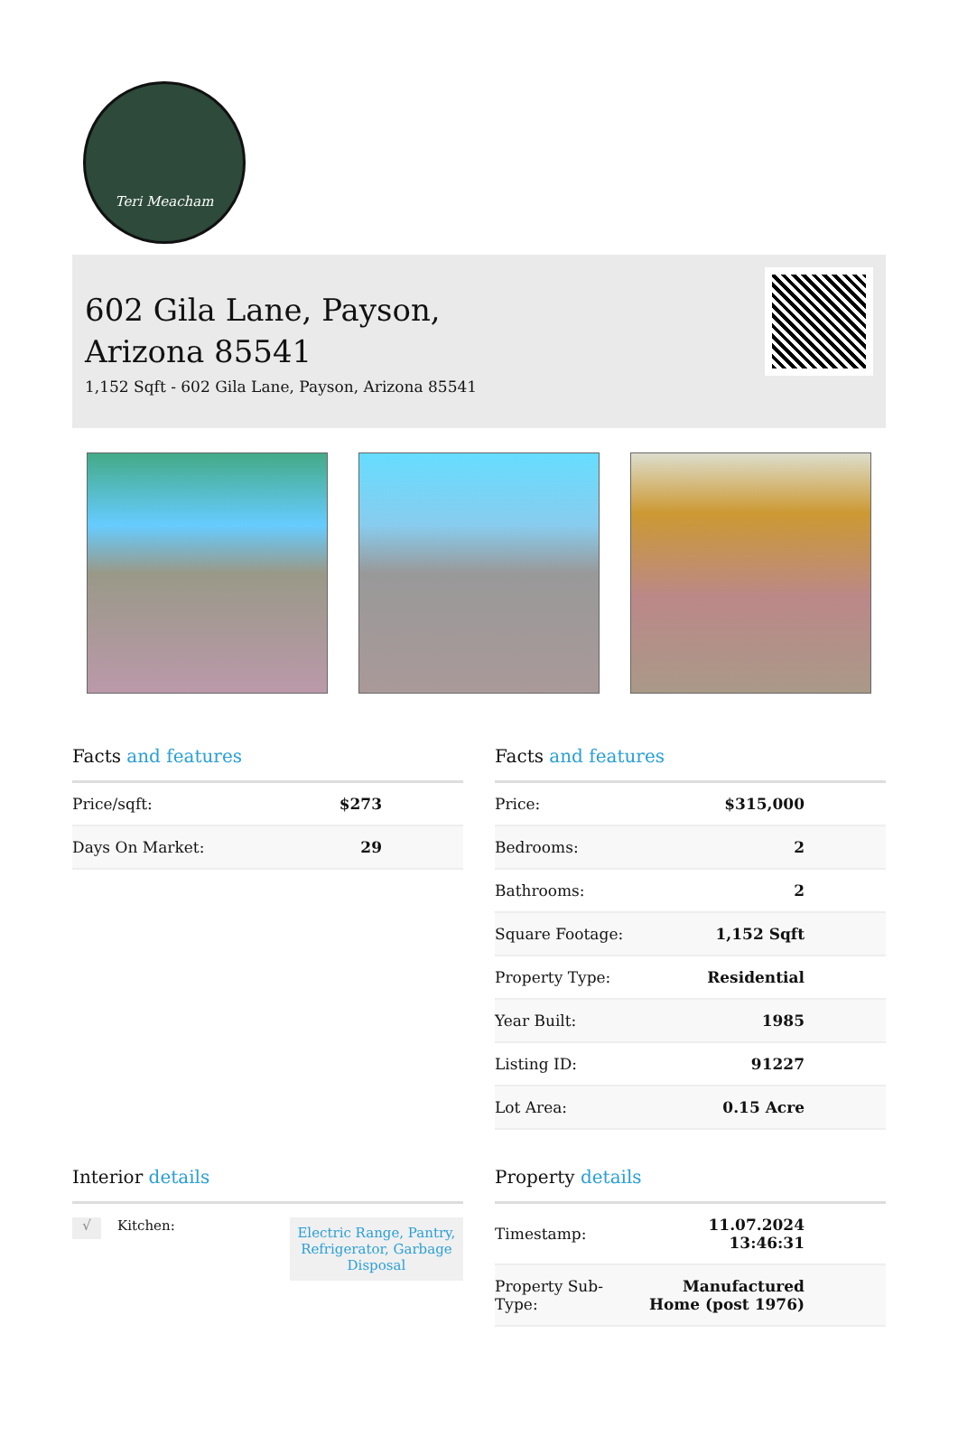Teri Meacham
602 Gila Lane, Payson,
Arizona 85541
1,152 Sqft - 602 Gila Lane, Payson, Arizona 85541
Facts and features
| Price/sqft: | $273 |
| Days On Market: | 29 |
Facts and features
| Price: | $315,000 |
| Bedrooms: | 2 |
| Bathrooms: | 2 |
| Square Footage: | 1,152 Sqft |
| Property Type: | Residential |
| Year Built: | 1985 |
| Listing ID: | 91227 |
| Lot Area: | 0.15 Acre |
Interior details
√ Kitchen: Electric Range, Pantry, Refrigerator, Garbage Disposal
Property details
| Timestamp: | 11.07.2024 13:46:31 |
| Property Sub- Type: | Manufactured Home (post 1976) |